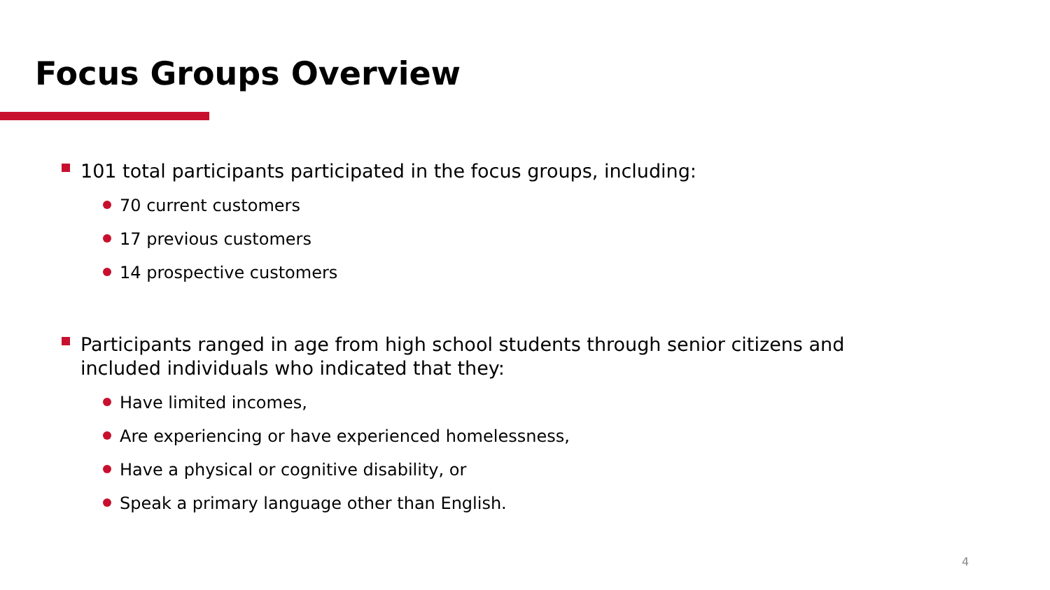Focus Groups Overview
101 total participants participated in the focus groups, including:
70 current customers
17 previous customers
14 prospective customers
Participants ranged in age from high school students through senior citizens and included individuals who indicated that they:
Have limited incomes,
Are experiencing or have experienced homelessness,
Have a physical or cognitive disability, or
Speak a primary language other than English.
4